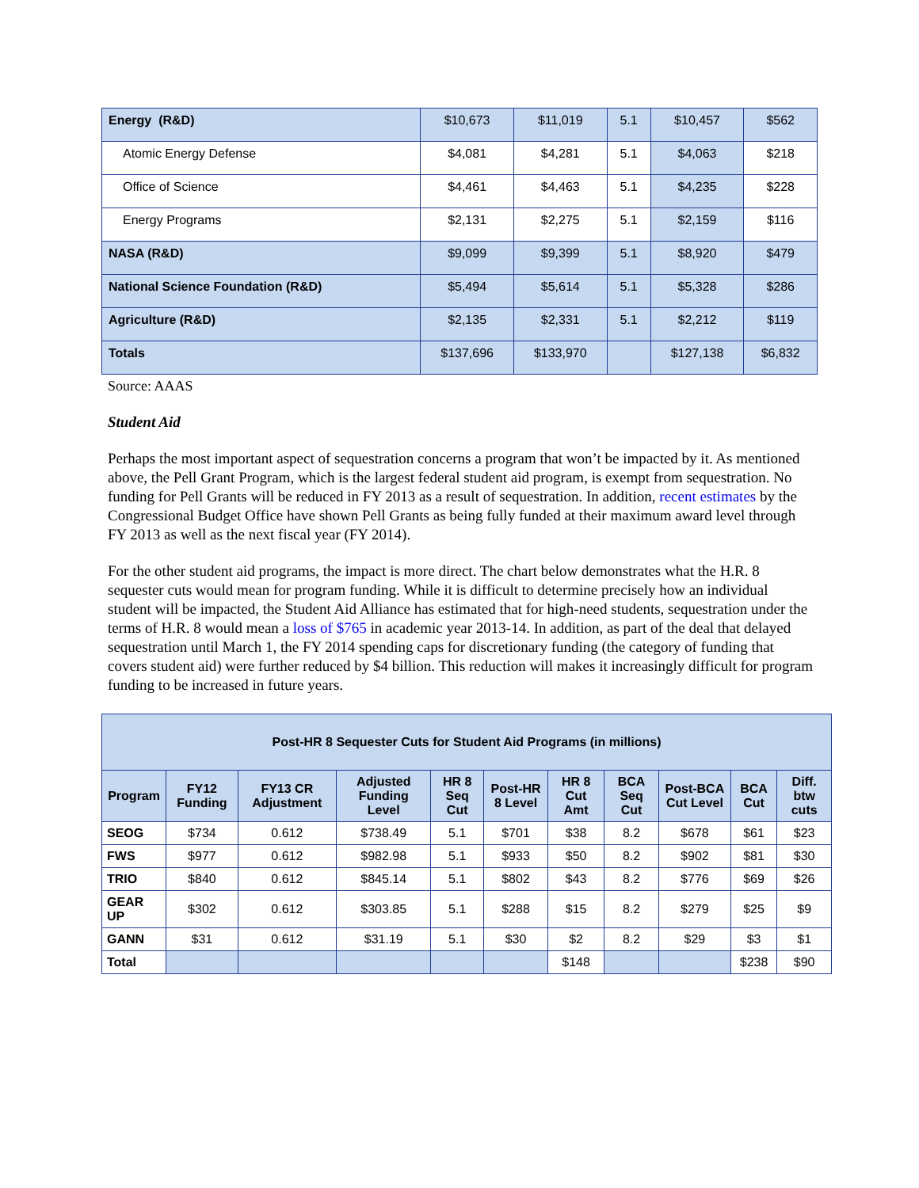| Energy (R&D) | $10,673 | $11,019 | 5.1 | $10,457 | $562 |
| Atomic Energy Defense | $4,081 | $4,281 | 5.1 | $4,063 | $218 |
| Office of Science | $4,461 | $4,463 | 5.1 | $4,235 | $228 |
| Energy Programs | $2,131 | $2,275 | 5.1 | $2,159 | $116 |
| NASA (R&D) | $9,099 | $9,399 | 5.1 | $8,920 | $479 |
| National Science Foundation (R&D) | $5,494 | $5,614 | 5.1 | $5,328 | $286 |
| Agriculture (R&D) | $2,135 | $2,331 | 5.1 | $2,212 | $119 |
| Totals | $137,696 | $133,970 | | $127,138 | $6,832 |
Source: AAAS
Student Aid
Perhaps the most important aspect of sequestration concerns a program that won’t be impacted by it. As mentioned above, the Pell Grant Program, which is the largest federal student aid program, is exempt from sequestration. No funding for Pell Grants will be reduced in FY 2013 as a result of sequestration. In addition, recent estimates by the Congressional Budget Office have shown Pell Grants as being fully funded at their maximum award level through FY 2013 as well as the next fiscal year (FY 2014).
For the other student aid programs, the impact is more direct. The chart below demonstrates what the H.R. 8 sequester cuts would mean for program funding. While it is difficult to determine precisely how an individual student will be impacted, the Student Aid Alliance has estimated that for high-need students, sequestration under the terms of H.R. 8 would mean a loss of $765 in academic year 2013-14. In addition, as part of the deal that delayed sequestration until March 1, the FY 2014 spending caps for discretionary funding (the category of funding that covers student aid) were further reduced by $4 billion. This reduction will makes it increasingly difficult for program funding to be increased in future years.
| Post-HR 8 Sequester Cuts for Student Aid Programs (in millions) | | | | | | | | | | |
| --- | --- | --- | --- | --- | --- | --- | --- | --- | --- | --- |
| Program | FY12 Funding | FY13 CR Adjustment | Adjusted Funding Level | HR 8 Seq Cut | Post-HR 8 Level | HR 8 Cut Amt | BCA Seq Cut | Post-BCA Cut Level | BCA Cut | Diff. btw cuts |
| SEOG | $734 | 0.612 | $738.49 | 5.1 | $701 | $38 | 8.2 | $678 | $61 | $23 |
| FWS | $977 | 0.612 | $982.98 | 5.1 | $933 | $50 | 8.2 | $902 | $81 | $30 |
| TRIO | $840 | 0.612 | $845.14 | 5.1 | $802 | $43 | 8.2 | $776 | $69 | $26 |
| GEAR UP | $302 | 0.612 | $303.85 | 5.1 | $288 | $15 | 8.2 | $279 | $25 | $9 |
| GANN | $31 | 0.612 | $31.19 | 5.1 | $30 | $2 | 8.2 | $29 | $3 | $1 |
| Total | | | | | | $148 | | | $238 | $90 |